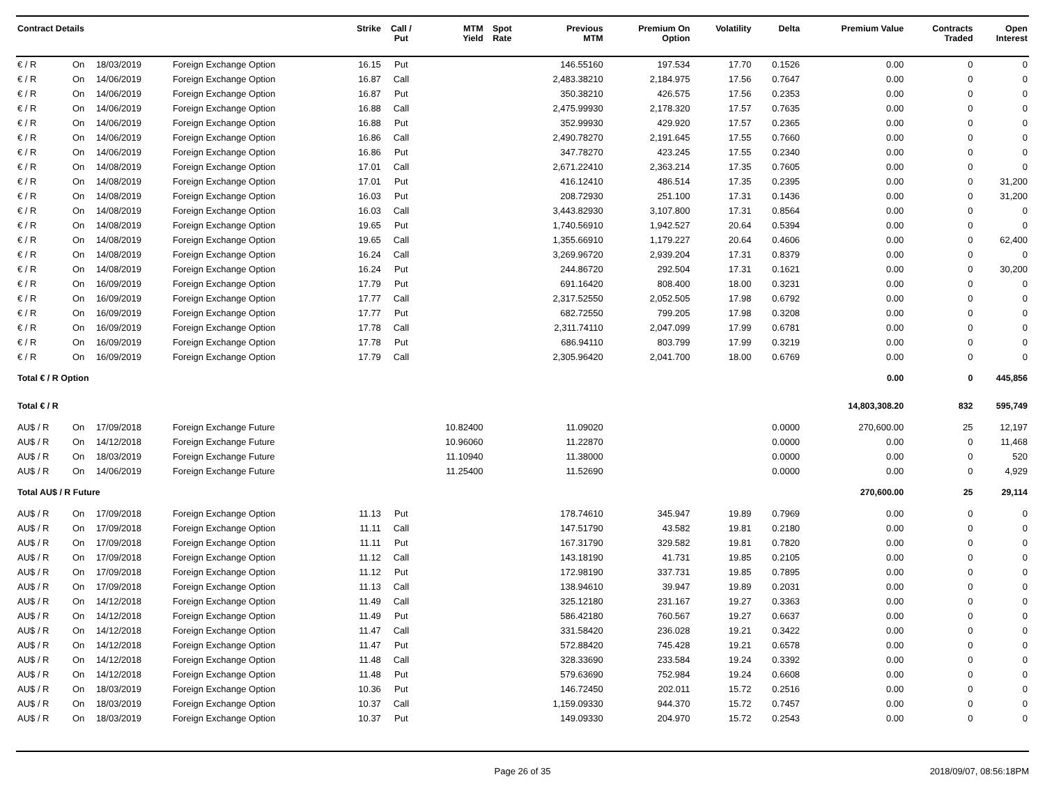| Contract Details | | | | Strike | Call / Put | MTM Yield | Spot Rate | Previous MTM | Premium On Option | Volatility | Delta | Premium Value | Contracts Traded | Open Interest |
| --- | --- | --- | --- | --- | --- | --- | --- | --- | --- | --- | --- | --- | --- | --- |
| € / R | On | 18/03/2019 | Foreign Exchange Option | 16.15 | Put | | | 146.55160 | 197.534 | 17.70 | 0.1526 | 0.00 | 0 | 0 |
| € / R | On | 14/06/2019 | Foreign Exchange Option | 16.87 | Call | | | 2,483.38210 | 2,184.975 | 17.56 | 0.7647 | 0.00 | 0 | 0 |
| € / R | On | 14/06/2019 | Foreign Exchange Option | 16.87 | Put | | | 350.38210 | 426.575 | 17.56 | 0.2353 | 0.00 | 0 | 0 |
| € / R | On | 14/06/2019 | Foreign Exchange Option | 16.88 | Call | | | 2,475.99930 | 2,178.320 | 17.57 | 0.7635 | 0.00 | 0 | 0 |
| € / R | On | 14/06/2019 | Foreign Exchange Option | 16.88 | Put | | | 352.99930 | 429.920 | 17.57 | 0.2365 | 0.00 | 0 | 0 |
| € / R | On | 14/06/2019 | Foreign Exchange Option | 16.86 | Call | | | 2,490.78270 | 2,191.645 | 17.55 | 0.7660 | 0.00 | 0 | 0 |
| € / R | On | 14/06/2019 | Foreign Exchange Option | 16.86 | Put | | | 347.78270 | 423.245 | 17.55 | 0.2340 | 0.00 | 0 | 0 |
| € / R | On | 14/08/2019 | Foreign Exchange Option | 17.01 | Call | | | 2,671.22410 | 2,363.214 | 17.35 | 0.7605 | 0.00 | 0 | 0 |
| € / R | On | 14/08/2019 | Foreign Exchange Option | 17.01 | Put | | | 416.12410 | 486.514 | 17.35 | 0.2395 | 0.00 | 0 | 31,200 |
| € / R | On | 14/08/2019 | Foreign Exchange Option | 16.03 | Put | | | 208.72930 | 251.100 | 17.31 | 0.1436 | 0.00 | 0 | 31,200 |
| € / R | On | 14/08/2019 | Foreign Exchange Option | 16.03 | Call | | | 3,443.82930 | 3,107.800 | 17.31 | 0.8564 | 0.00 | 0 | 0 |
| € / R | On | 14/08/2019 | Foreign Exchange Option | 19.65 | Put | | | 1,740.56910 | 1,942.527 | 20.64 | 0.5394 | 0.00 | 0 | 0 |
| € / R | On | 14/08/2019 | Foreign Exchange Option | 19.65 | Call | | | 1,355.66910 | 1,179.227 | 20.64 | 0.4606 | 0.00 | 0 | 62,400 |
| € / R | On | 14/08/2019 | Foreign Exchange Option | 16.24 | Call | | | 3,269.96720 | 2,939.204 | 17.31 | 0.8379 | 0.00 | 0 | 0 |
| € / R | On | 14/08/2019 | Foreign Exchange Option | 16.24 | Put | | | 244.86720 | 292.504 | 17.31 | 0.1621 | 0.00 | 0 | 30,200 |
| € / R | On | 16/09/2019 | Foreign Exchange Option | 17.79 | Put | | | 691.16420 | 808.400 | 18.00 | 0.3231 | 0.00 | 0 | 0 |
| € / R | On | 16/09/2019 | Foreign Exchange Option | 17.77 | Call | | | 2,317.52550 | 2,052.505 | 17.98 | 0.6792 | 0.00 | 0 | 0 |
| € / R | On | 16/09/2019 | Foreign Exchange Option | 17.77 | Put | | | 682.72550 | 799.205 | 17.98 | 0.3208 | 0.00 | 0 | 0 |
| € / R | On | 16/09/2019 | Foreign Exchange Option | 17.78 | Call | | | 2,311.74110 | 2,047.099 | 17.99 | 0.6781 | 0.00 | 0 | 0 |
| € / R | On | 16/09/2019 | Foreign Exchange Option | 17.78 | Put | | | 686.94110 | 803.799 | 17.99 | 0.3219 | 0.00 | 0 | 0 |
| € / R | On | 16/09/2019 | Foreign Exchange Option | 17.79 | Call | | | 2,305.96420 | 2,041.700 | 18.00 | 0.6769 | 0.00 | 0 | 0 |
| Total € / R Option | | | | | | | | | | | | 0.00 | 0 | 445,856 |
| Total € / R | | | | | | | | | | | | 14,803,308.20 | 832 | 595,749 |
| AU$ / R | On | 17/09/2018 | Foreign Exchange Future | | | 10.82400 | | 11.09020 | | | 0.0000 | 270,600.00 | 25 | 12,197 |
| AU$ / R | On | 14/12/2018 | Foreign Exchange Future | | | 10.96060 | | 11.22870 | | | 0.0000 | 0.00 | 0 | 11,468 |
| AU$ / R | On | 18/03/2019 | Foreign Exchange Future | | | 11.10940 | | 11.38000 | | | 0.0000 | 0.00 | 0 | 520 |
| AU$ / R | On | 14/06/2019 | Foreign Exchange Future | | | 11.25400 | | 11.52690 | | | 0.0000 | 0.00 | 0 | 4,929 |
| Total AU$ / R Future | | | | | | | | | | | | 270,600.00 | 25 | 29,114 |
| AU$ / R | On | 17/09/2018 | Foreign Exchange Option | 11.13 | Put | | | 178.74610 | 345.947 | 19.89 | 0.7969 | 0.00 | 0 | 0 |
| AU$ / R | On | 17/09/2018 | Foreign Exchange Option | 11.11 | Call | | | 147.51790 | 43.582 | 19.81 | 0.2180 | 0.00 | 0 | 0 |
| AU$ / R | On | 17/09/2018 | Foreign Exchange Option | 11.11 | Put | | | 167.31790 | 329.582 | 19.81 | 0.7820 | 0.00 | 0 | 0 |
| AU$ / R | On | 17/09/2018 | Foreign Exchange Option | 11.12 | Call | | | 143.18190 | 41.731 | 19.85 | 0.2105 | 0.00 | 0 | 0 |
| AU$ / R | On | 17/09/2018 | Foreign Exchange Option | 11.12 | Put | | | 172.98190 | 337.731 | 19.85 | 0.7895 | 0.00 | 0 | 0 |
| AU$ / R | On | 17/09/2018 | Foreign Exchange Option | 11.13 | Call | | | 138.94610 | 39.947 | 19.89 | 0.2031 | 0.00 | 0 | 0 |
| AU$ / R | On | 14/12/2018 | Foreign Exchange Option | 11.49 | Call | | | 325.12180 | 231.167 | 19.27 | 0.3363 | 0.00 | 0 | 0 |
| AU$ / R | On | 14/12/2018 | Foreign Exchange Option | 11.49 | Put | | | 586.42180 | 760.567 | 19.27 | 0.6637 | 0.00 | 0 | 0 |
| AU$ / R | On | 14/12/2018 | Foreign Exchange Option | 11.47 | Call | | | 331.58420 | 236.028 | 19.21 | 0.3422 | 0.00 | 0 | 0 |
| AU$ / R | On | 14/12/2018 | Foreign Exchange Option | 11.47 | Put | | | 572.88420 | 745.428 | 19.21 | 0.6578 | 0.00 | 0 | 0 |
| AU$ / R | On | 14/12/2018 | Foreign Exchange Option | 11.48 | Call | | | 328.33690 | 233.584 | 19.24 | 0.3392 | 0.00 | 0 | 0 |
| AU$ / R | On | 14/12/2018 | Foreign Exchange Option | 11.48 | Put | | | 579.63690 | 752.984 | 19.24 | 0.6608 | 0.00 | 0 | 0 |
| AU$ / R | On | 18/03/2019 | Foreign Exchange Option | 10.36 | Put | | | 146.72450 | 202.011 | 15.72 | 0.2516 | 0.00 | 0 | 0 |
| AU$ / R | On | 18/03/2019 | Foreign Exchange Option | 10.37 | Call | | | 1,159.09330 | 944.370 | 15.72 | 0.7457 | 0.00 | 0 | 0 |
| AU$ / R | On | 18/03/2019 | Foreign Exchange Option | 10.37 | Put | | | 149.09330 | 204.970 | 15.72 | 0.2543 | 0.00 | 0 | 0 |
Page 26 of 35 2018/09/07, 08:56:18PM